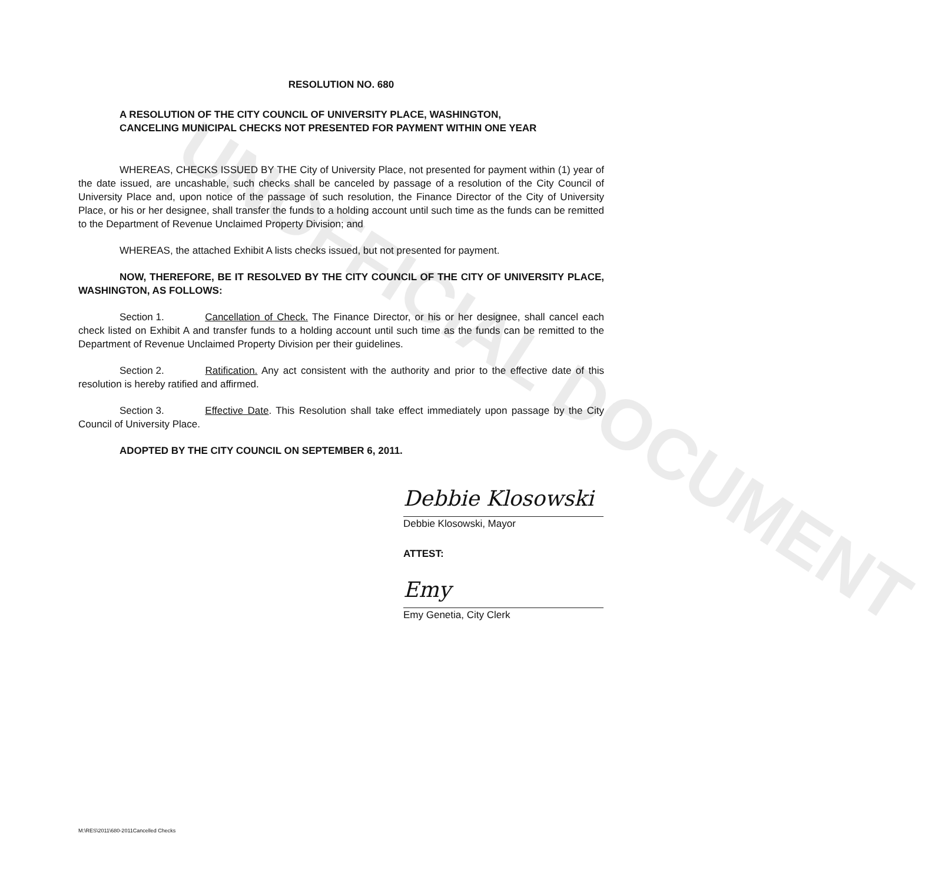UNOFFICIAL DOCUMENT
RESOLUTION NO. 680
A RESOLUTION OF THE CITY COUNCIL OF UNIVERSITY PLACE, WASHINGTON, CANCELING MUNICIPAL CHECKS NOT PRESENTED FOR PAYMENT WITHIN ONE YEAR
WHEREAS, CHECKS ISSUED BY THE City of University Place, not presented for payment within (1) year of the date issued, are uncashable, such checks shall be canceled by passage of a resolution of the City Council of University Place and, upon notice of the passage of such resolution, the Finance Director of the City of University Place, or his or her designee, shall transfer the funds to a holding account until such time as the funds can be remitted to the Department of Revenue Unclaimed Property Division; and
WHEREAS, the attached Exhibit A lists checks issued, but not presented for payment.
NOW, THEREFORE, BE IT RESOLVED BY THE CITY COUNCIL OF THE CITY OF UNIVERSITY PLACE, WASHINGTON, AS FOLLOWS:
Section 1. Cancellation of Check. The Finance Director, or his or her designee, shall cancel each check listed on Exhibit A and transfer funds to a holding account until such time as the funds can be remitted to the Department of Revenue Unclaimed Property Division per their guidelines.
Section 2. Ratification. Any act consistent with the authority and prior to the effective date of this resolution is hereby ratified and affirmed.
Section 3. Effective Date. This Resolution shall take effect immediately upon passage by the City Council of University Place.
ADOPTED BY THE CITY COUNCIL ON SEPTEMBER 6, 2011.
Debbie Klosowski
Debbie Klosowski, Mayor
ATTEST:
Emy
Emy Genetia, City Clerk
M:\RES\2011\680-2011Cancelled Checks